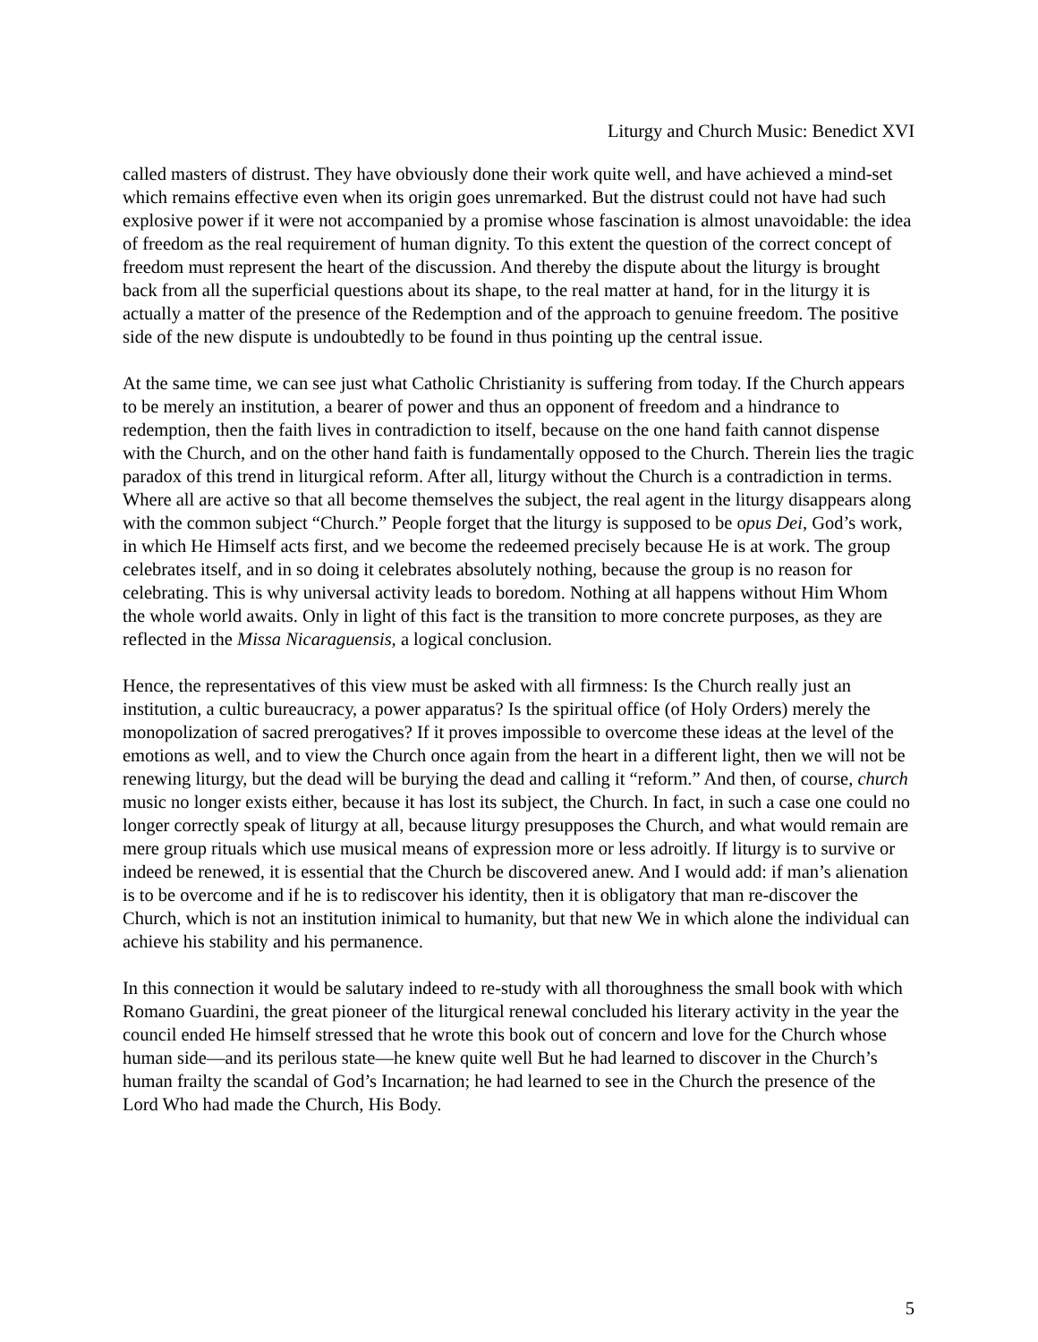Liturgy and Church Music: Benedict XVI
called masters of distrust. They have obviously done their work quite well, and have achieved a mind-set which remains effective even when its origin goes unremarked. But the distrust could not have had such explosive power if it were not accompanied by a promise whose fascination is almost unavoidable: the idea of freedom as the real requirement of human dignity. To this extent the question of the correct concept of freedom must represent the heart of the discussion. And thereby the dispute about the liturgy is brought back from all the superficial questions about its shape, to the real matter at hand, for in the liturgy it is actually a matter of the presence of the Redemption and of the approach to genuine freedom. The positive side of the new dispute is undoubtedly to be found in thus pointing up the central issue.
At the same time, we can see just what Catholic Christianity is suffering from today. If the Church appears to be merely an institution, a bearer of power and thus an opponent of freedom and a hindrance to redemption, then the faith lives in contradiction to itself, because on the one hand faith cannot dispense with the Church, and on the other hand faith is fundamentally opposed to the Church. Therein lies the tragic paradox of this trend in liturgical reform. After all, liturgy without the Church is a contradiction in terms. Where all are active so that all become themselves the subject, the real agent in the liturgy disappears along with the common subject “Church.” People forget that the liturgy is supposed to be opus Dei, God’s work, in which He Himself acts first, and we become the redeemed precisely because He is at work. The group celebrates itself, and in so doing it celebrates absolutely nothing, because the group is no reason for celebrating. This is why universal activity leads to boredom. Nothing at all happens without Him Whom the whole world awaits. Only in light of this fact is the transition to more concrete purposes, as they are reflected in the Missa Nicaraguensis, a logical conclusion.
Hence, the representatives of this view must be asked with all firmness: Is the Church really just an institution, a cultic bureaucracy, a power apparatus? Is the spiritual office (of Holy Orders) merely the monopolization of sacred prerogatives? If it proves impossible to overcome these ideas at the level of the emotions as well, and to view the Church once again from the heart in a different light, then we will not be renewing liturgy, but the dead will be burying the dead and calling it “reform.” And then, of course, church music no longer exists either, because it has lost its subject, the Church. In fact, in such a case one could no longer correctly speak of liturgy at all, because liturgy presupposes the Church, and what would remain are mere group rituals which use musical means of expression more or less adroitly. If liturgy is to survive or indeed be renewed, it is essential that the Church be discovered anew. And I would add: if man’s alienation is to be overcome and if he is to rediscover his identity, then it is obligatory that man re-discover the Church, which is not an institution inimical to humanity, but that new We in which alone the individual can achieve his stability and his permanence.
In this connection it would be salutary indeed to re-study with all thoroughness the small book with which Romano Guardini, the great pioneer of the liturgical renewal concluded his literary activity in the year the council ended He himself stressed that he wrote this book out of concern and love for the Church whose human side—and its perilous state—he knew quite well But he had learned to discover in the Church’s human frailty the scandal of God’s Incarnation; he had learned to see in the Church the presence of the Lord Who had made the Church, His Body.
5